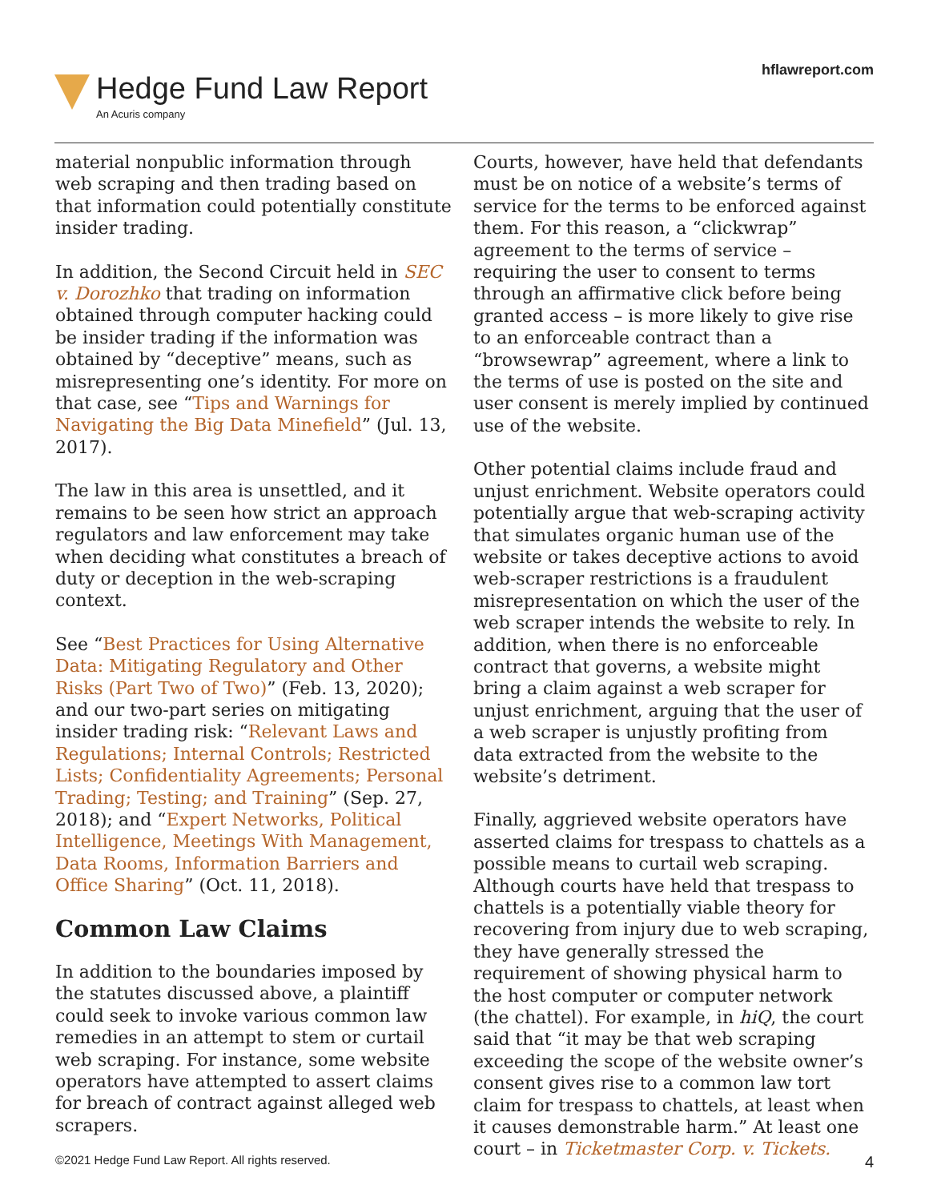Hedge Fund Law Report
An Acuris company
hflawreport.com
material nonpublic information through web scraping and then trading based on that information could potentially constitute insider trading.
In addition, the Second Circuit held in SEC v. Dorozhko that trading on information obtained through computer hacking could be insider trading if the information was obtained by “deceptive” means, such as misrepresenting one’s identity. For more on that case, see “Tips and Warnings for Navigating the Big Data Minefield” (Jul. 13, 2017).
The law in this area is unsettled, and it remains to be seen how strict an approach regulators and law enforcement may take when deciding what constitutes a breach of duty or deception in the web-scraping context.
See “Best Practices for Using Alternative Data: Mitigating Regulatory and Other Risks (Part Two of Two)” (Feb. 13, 2020); and our two-part series on mitigating insider trading risk: “Relevant Laws and Regulations; Internal Controls; Restricted Lists; Confidentiality Agreements; Personal Trading; Testing; and Training” (Sep. 27, 2018); and “Expert Networks, Political Intelligence, Meetings With Management, Data Rooms, Information Barriers and Office Sharing” (Oct. 11, 2018).
Common Law Claims
In addition to the boundaries imposed by the statutes discussed above, a plaintiff could seek to invoke various common law remedies in an attempt to stem or curtail web scraping. For instance, some website operators have attempted to assert claims for breach of contract against alleged web scrapers.
Courts, however, have held that defendants must be on notice of a website’s terms of service for the terms to be enforced against them. For this reason, a “clickwrap” agreement to the terms of service – requiring the user to consent to terms through an affirmative click before being granted access – is more likely to give rise to an enforceable contract than a “browsewrap” agreement, where a link to the terms of use is posted on the site and user consent is merely implied by continued use of the website.
Other potential claims include fraud and unjust enrichment. Website operators could potentially argue that web-scraping activity that simulates organic human use of the website or takes deceptive actions to avoid web-scraper restrictions is a fraudulent misrepresentation on which the user of the web scraper intends the website to rely. In addition, when there is no enforceable contract that governs, a website might bring a claim against a web scraper for unjust enrichment, arguing that the user of a web scraper is unjustly profiting from data extracted from the website to the website’s detriment.
Finally, aggrieved website operators have asserted claims for trespass to chattels as a possible means to curtail web scraping. Although courts have held that trespass to chattels is a potentially viable theory for recovering from injury due to web scraping, they have generally stressed the requirement of showing physical harm to the host computer or computer network (the chattel). For example, in hiQ, the court said that “it may be that web scraping exceeding the scope of the website owner’s consent gives rise to a common law tort claim for trespass to chattels, at least when it causes demonstrable harm.” At least one court – in Ticketmaster Corp. v. Tickets.
©2021 Hedge Fund Law Report. All rights reserved. 4